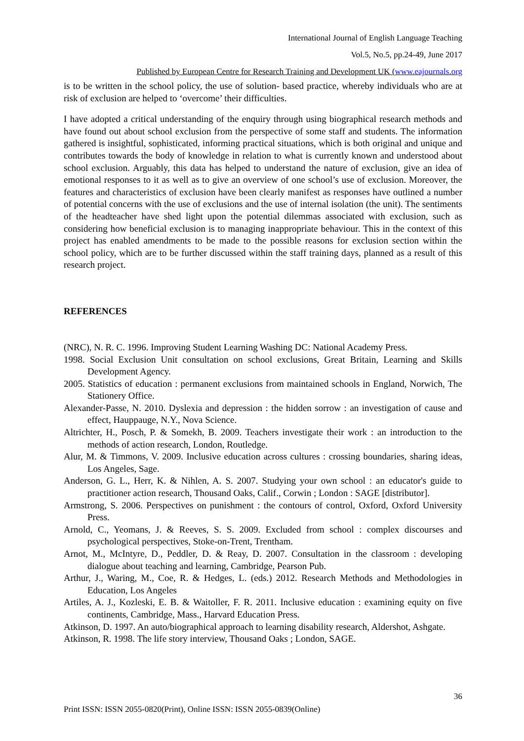International Journal of English Language Teaching
Vol.5, No.5, pp.24-49, June 2017
Published by European Centre for Research Training and Development UK (www.eajournals.org
is to be written in the school policy, the use of solution- based practice, whereby individuals who are at risk of exclusion are helped to ‘overcome’ their difficulties.
I have adopted a critical understanding of the enquiry through using biographical research methods and have found out about school exclusion from the perspective of some staff and students. The information gathered is insightful, sophisticated, informing practical situations, which is both original and unique and contributes towards the body of knowledge in relation to what is currently known and understood about school exclusion. Arguably, this data has helped to understand the nature of exclusion, give an idea of emotional responses to it as well as to give an overview of one school’s use of exclusion. Moreover, the features and characteristics of exclusion have been clearly manifest as responses have outlined a number of potential concerns with the use of exclusions and the use of internal isolation (the unit). The sentiments of the headteacher have shed light upon the potential dilemmas associated with exclusion, such as considering how beneficial exclusion is to managing inappropriate behaviour. This in the context of this project has enabled amendments to be made to the possible reasons for exclusion section within the school policy, which are to be further discussed within the staff training days, planned as a result of this research project.
REFERENCES
(NRC), N. R. C. 1996. Improving Student Learning Washing DC: National Academy Press.
1998. Social Exclusion Unit consultation on school exclusions, Great Britain, Learning and Skills Development Agency.
2005. Statistics of education : permanent exclusions from maintained schools in England, Norwich, The Stationery Office.
Alexander-Passe, N. 2010. Dyslexia and depression : the hidden sorrow : an investigation of cause and effect, Hauppauge, N.Y., Nova Science.
Altrichter, H., Posch, P. & Somekh, B. 2009. Teachers investigate their work : an introduction to the methods of action research, London, Routledge.
Alur, M. & Timmons, V. 2009. Inclusive education across cultures : crossing boundaries, sharing ideas, Los Angeles, Sage.
Anderson, G. L., Herr, K. & Nihlen, A. S. 2007. Studying your own school : an educator's guide to practitioner action research, Thousand Oaks, Calif., Corwin ; London : SAGE [distributor].
Armstrong, S. 2006. Perspectives on punishment : the contours of control, Oxford, Oxford University Press.
Arnold, C., Yeomans, J. & Reeves, S. S. 2009. Excluded from school : complex discourses and psychological perspectives, Stoke-on-Trent, Trentham.
Arnot, M., McIntyre, D., Peddler, D. & Reay, D. 2007. Consultation in the classroom : developing dialogue about teaching and learning, Cambridge, Pearson Pub.
Arthur, J., Waring, M., Coe, R. & Hedges, L. (eds.) 2012. Research Methods and Methodologies in Education, Los Angeles
Artiles, A. J., Kozleski, E. B. & Waitoller, F. R. 2011. Inclusive education : examining equity on five continents, Cambridge, Mass., Harvard Education Press.
Atkinson, D. 1997. An auto/biographical approach to learning disability research, Aldershot, Ashgate.
Atkinson, R. 1998. The life story interview, Thousand Oaks ; London, SAGE.
36
Print ISSN: ISSN 2055-0820(Print), Online ISSN: ISSN 2055-0839(Online)